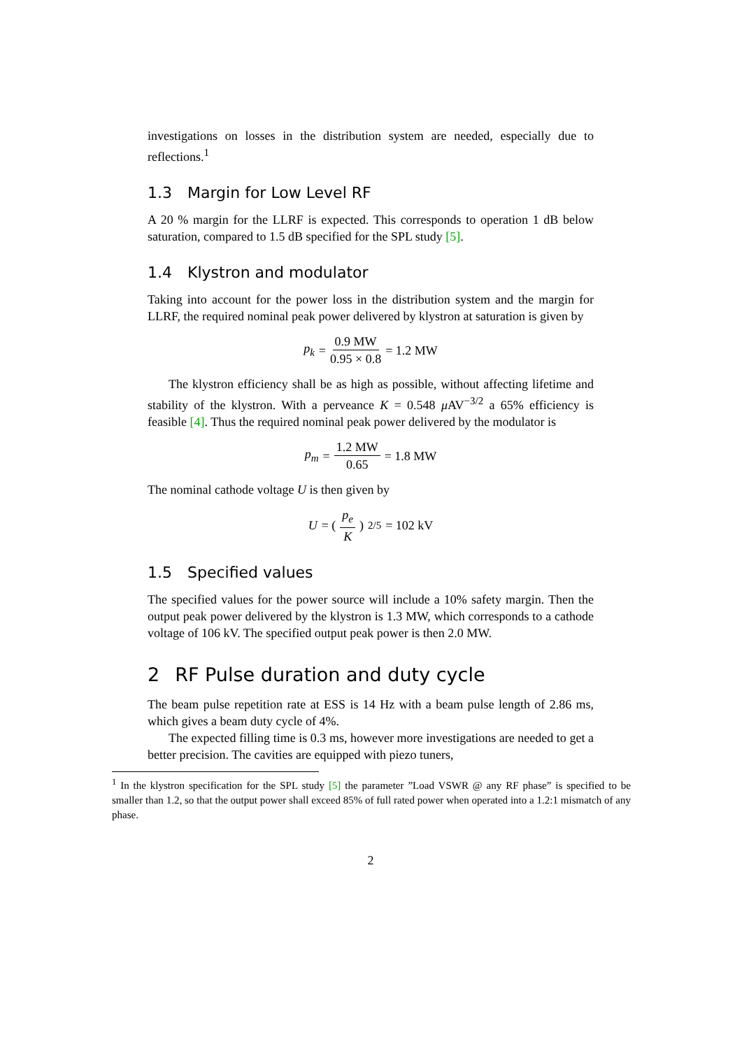investigations on losses in the distribution system are needed, especially due to reflections.<sup>1</sup>
1.3 Margin for Low Level RF
A 20 % margin for the LLRF is expected. This corresponds to operation 1 dB below saturation, compared to 1.5 dB specified for the SPL study [5].
1.4 Klystron and modulator
Taking into account for the power loss in the distribution system and the margin for LLRF, the required nominal peak power delivered by klystron at saturation is given by
p<sub>k</sub> = 0.9 MW 0.95 × 0.8 = 1.2 MW
The klystron efficiency shall be as high as possible, without affecting lifetime and stability of the klystron. With a perveance K = 0.548 μ AV<sup>−3/2</sup> a 65% efficiency is feasible [4]. Thus the required nominal peak power delivered by the modulator is
p<sub>m</sub> = 1.2 MW 0.65 = 1.8 MW
The nominal cathode voltage U is then given by
U = (p<sub>e</sub> K)<sup>2/5</sup> = 102 kV
1.5 Specified values
The specified values for the power source will include a 10% safety margin. Then the output peak power delivered by the klystron is 1.3 MW, which corresponds to a cathode voltage of 106 kV. The specified output peak power is then 2.0 MW.
2 RF Pulse duration and duty cycle
The beam pulse repetition rate at ESS is 14 Hz with a beam pulse length of 2.86 ms, which gives a beam duty cycle of 4%.
The expected filling time is 0.3 ms, however more investigations are needed to get a better precision. The cavities are equipped with piezo tuners,
<sup>1</sup> In the klystron specification for the SPL study [5] the parameter ”Load VSWR @ any RF phase” is specified to be smaller than 1.2, so that the output power shall exceed 85% of full rated power when operated into a 1.2:1 mismatch of any phase.
2